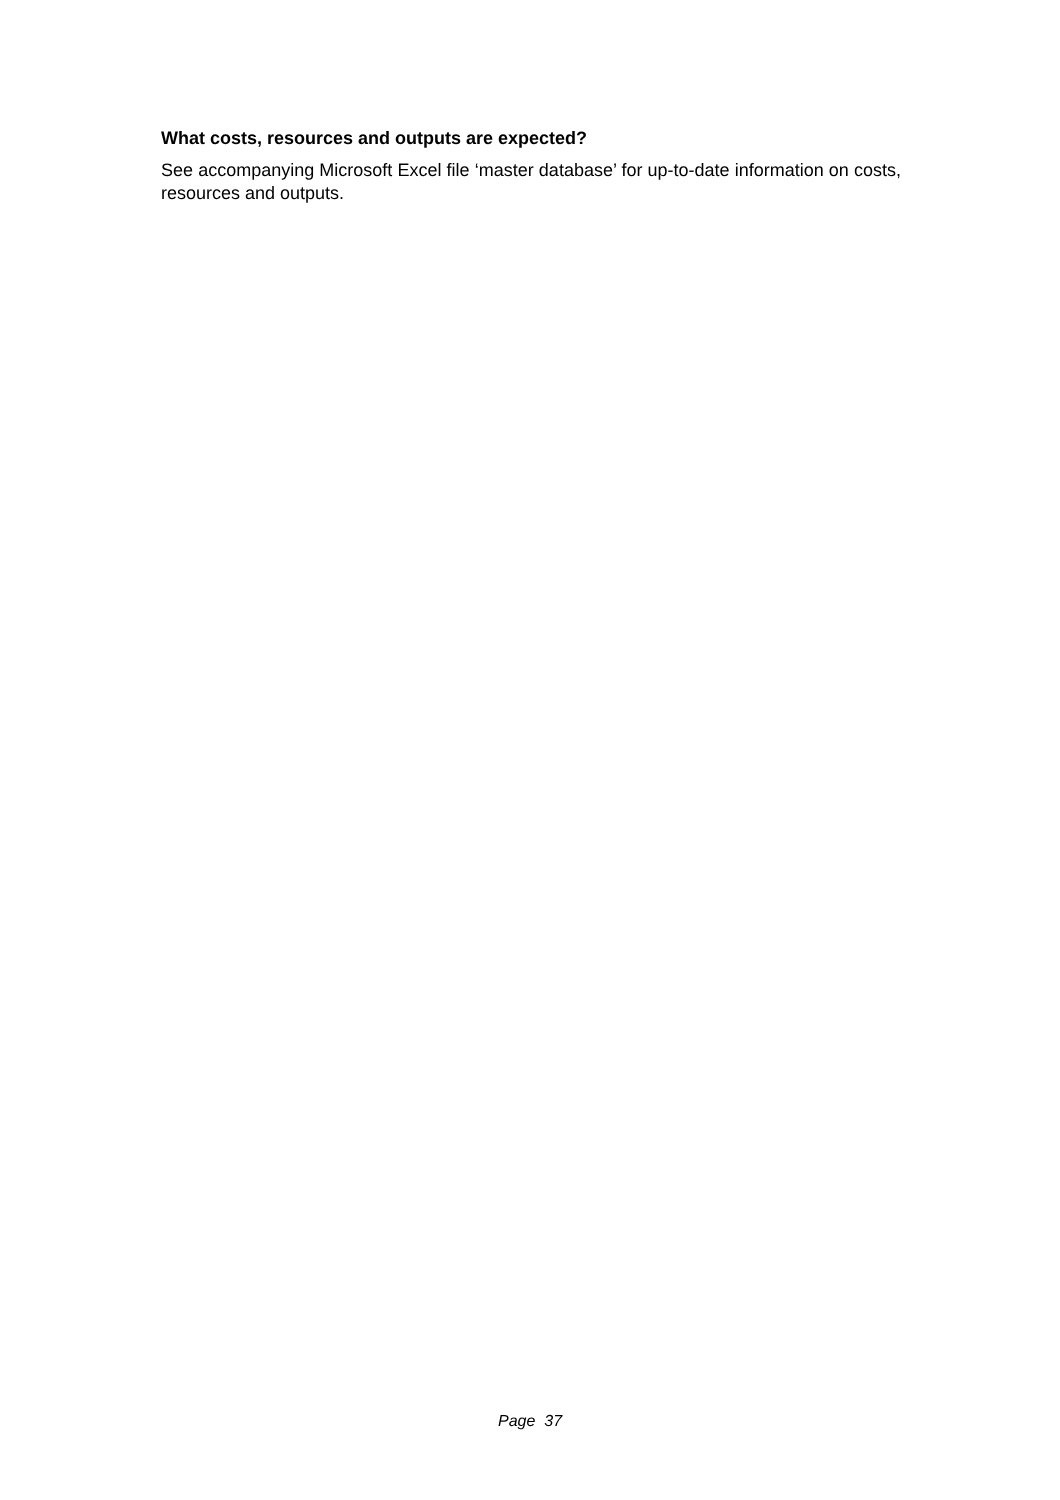What costs, resources and outputs are expected?
See accompanying Microsoft Excel file ‘master database’ for up-to-date information on costs, resources and outputs.
Page 37